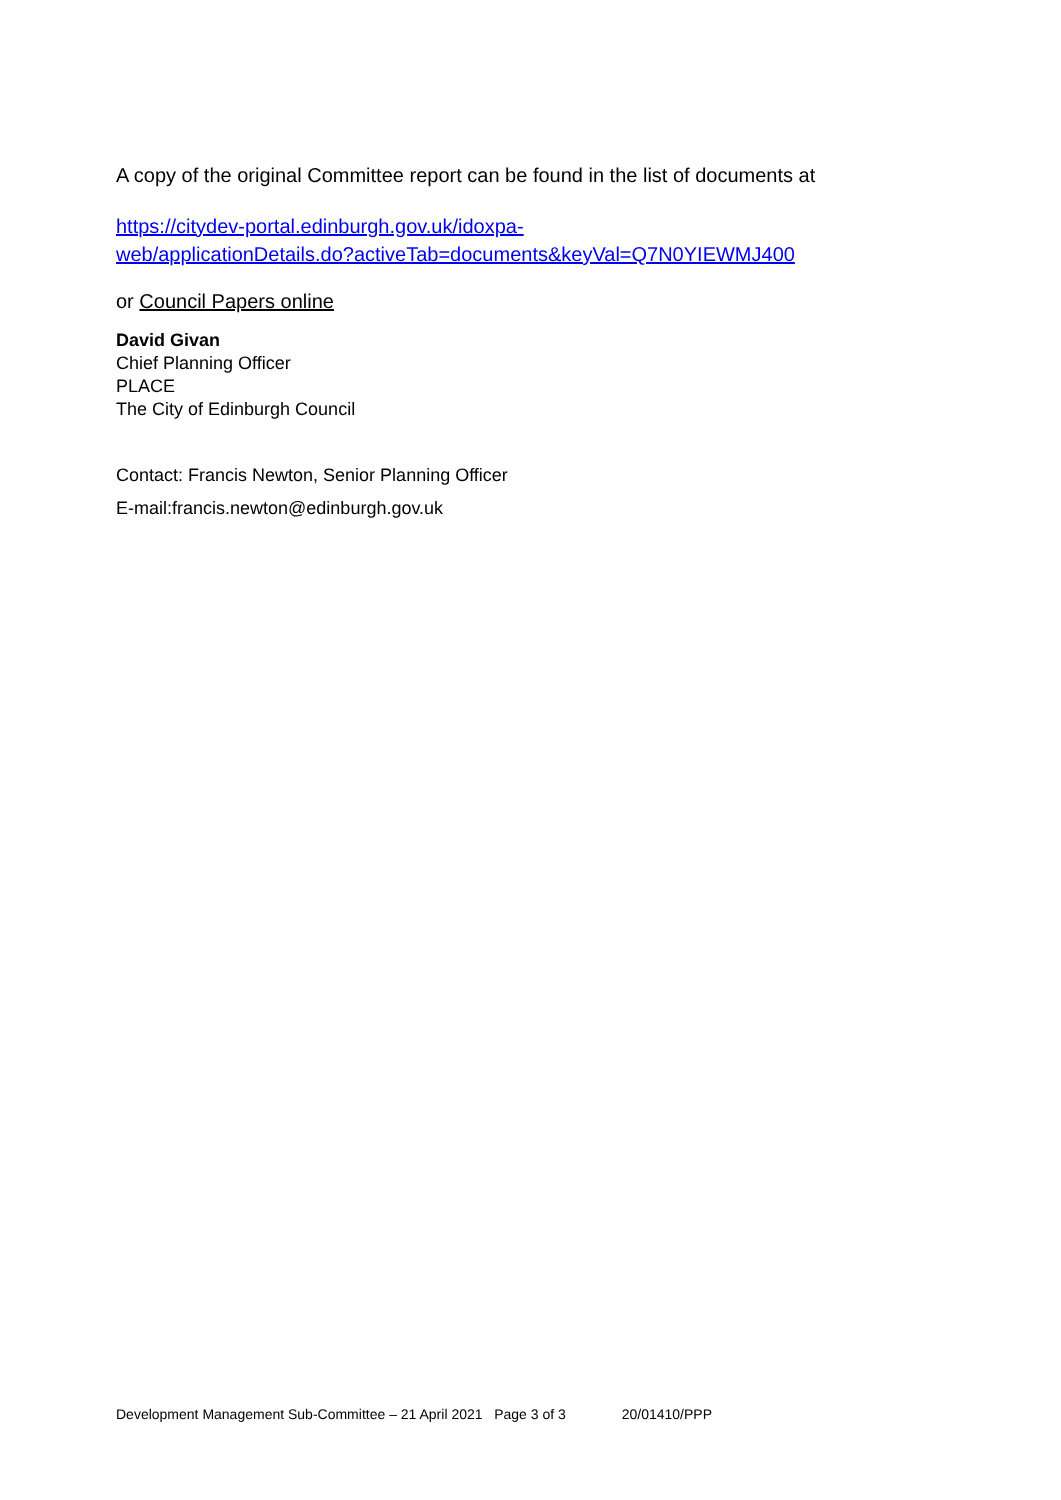A copy of the original Committee report can be found in the list of documents at
https://citydev-portal.edinburgh.gov.uk/idoxpa-
web/applicationDetails.do?activeTab=documents&keyVal=Q7N0YIEWMJ400
or Council Papers online
David Givan
Chief Planning Officer
PLACE
The City of Edinburgh Council
Contact: Francis Newton, Senior Planning Officer
E-mail:francis.newton@edinburgh.gov.uk
Development Management Sub-Committee – 21 April 2021 Page 3 of 3 20/01410/PPP